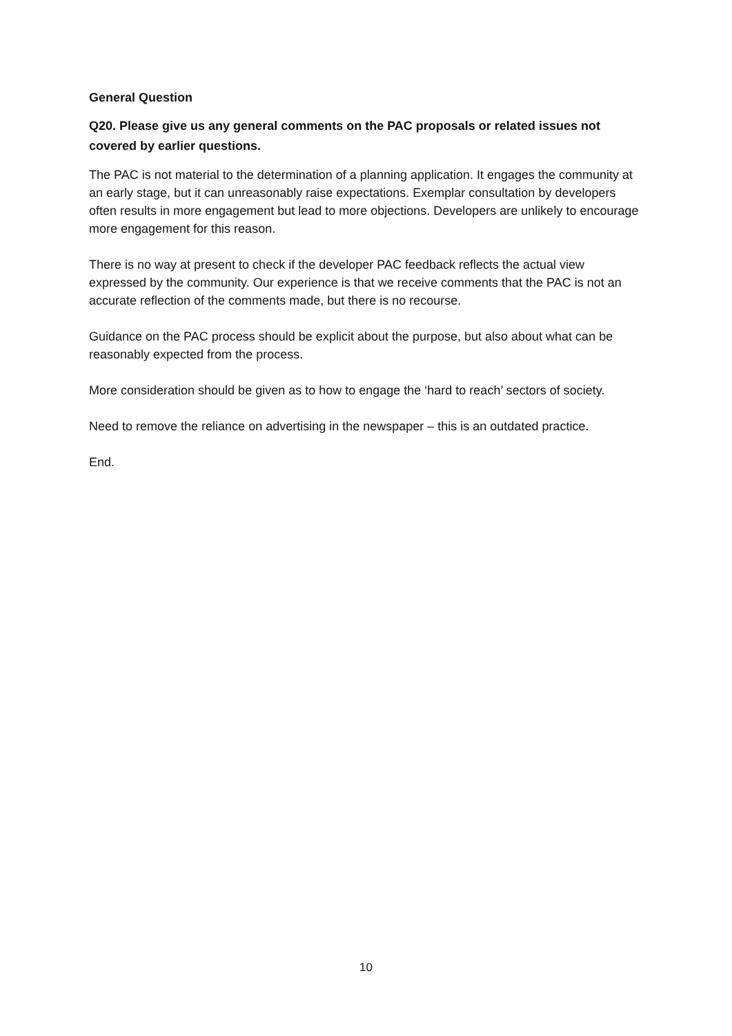General Question
Q20. Please give us any general comments on the PAC proposals or related issues not covered by earlier questions.
The PAC is not material to the determination of a planning application. It engages the community at an early stage, but it can unreasonably raise expectations. Exemplar consultation by developers often results in more engagement but lead to more objections. Developers are unlikely to encourage more engagement for this reason.
There is no way at present to check if the developer PAC feedback reflects the actual view expressed by the community. Our experience is that we receive comments that the PAC is not an accurate reflection of the comments made, but there is no recourse.
Guidance on the PAC process should be explicit about the purpose, but also about what can be reasonably expected from the process.
More consideration should be given as to how to engage the ‘hard to reach’ sectors of society.
Need to remove the reliance on advertising in the newspaper – this is an outdated practice.
End.
10